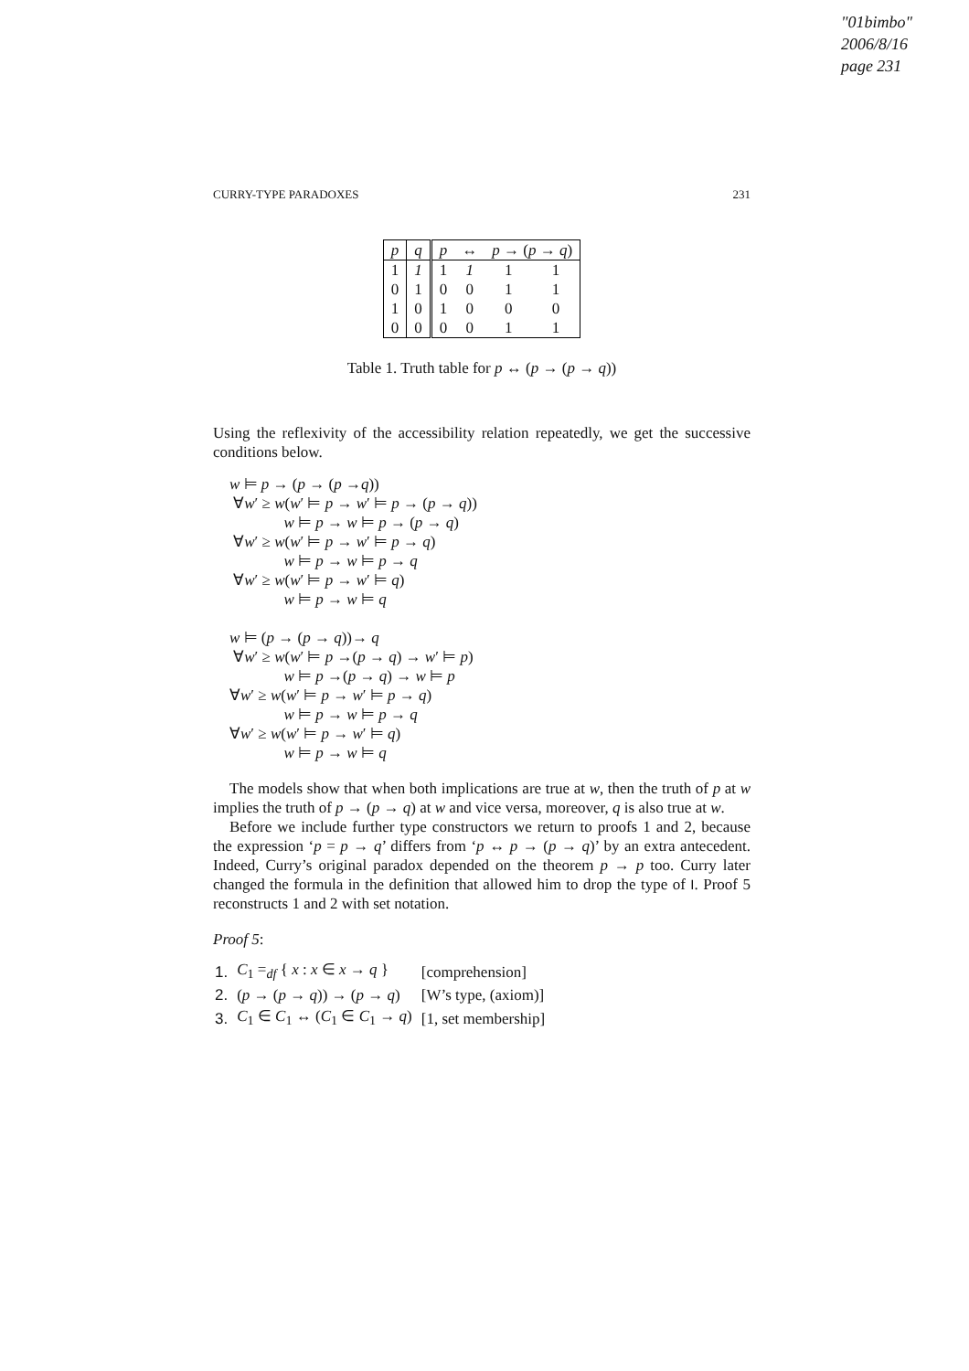"01bimbo"
2006/8/16
page 231
CURRY-TYPE PARADOXES 231
| p | q | p | ↔ | p → ( p → q ) | |
| --- | --- | --- | --- | --- | --- |
| 1 | 1 | 1 | 1 | 1 | 1 |
| 0 | 1 | 0 | 0 | 1 | 1 |
| 1 | 0 | 1 | 0 | 0 | 0 |
| 0 | 0 | 0 | 0 | 1 | 1 |
Table 1. Truth table for p ↔ (p → (p → q))
Using the reflexivity of the accessibility relation repeatedly, we get the successive conditions below.
w ⊨ p → (p → (p →q))
∀w′ ≥ w(w′ ⊨ p → w′ ⊨ p → (p → q))
w ⊨ p → w ⊨ p → (p → q)
∀w′ ≥ w(w′ ⊨ p → w′ ⊨ p → q)
w ⊨ p → w ⊨ p → q
∀w′ ≥ w(w′ ⊨ p → w′ ⊨ q)
w ⊨ p → w ⊨ q
w ⊨ (p → (p → q))→ q
∀w′ ≥ w(w′ ⊨ p →(p → q) → w′ ⊨ p)
w ⊨ p →(p → q) → w ⊨ p
∀w′ ≥ w(w′ ⊨ p → w′ ⊨ p → q)
w ⊨ p → w ⊨ p → q
∀w′ ≥ w(w′ ⊨ p → w′ ⊨ q)
w ⊨ p → w ⊨ q
The models show that when both implications are true at w, then the truth of p at w implies the truth of p → (p → q) at w and vice versa, moreover, q is also true at w.
Before we include further type constructors we return to proofs 1 and 2, because the expression ‘p = p → q’ differs from ‘p ↔ p → (p → q)’ by an extra antecedent. Indeed, Curry’s original paradox depended on the theorem p → p too. Curry later changed the formula in the definition that allowed him to drop the type of I. Proof 5 reconstructs 1 and 2 with set notation.
Proof 5:
| 1. | C<sub>1</sub> =<sub>df</sub> { x : x ∈ x → q } | [comprehension] |
| 2. | ( p → ( p → q )) → ( p → q ) | [W’s type, (axiom)] |
| 3. | C<sub>1</sub> ∈ C<sub>1</sub> ↔ ( C<sub>1</sub> ∈ C<sub>1</sub> → q ) | [1, set membership] |